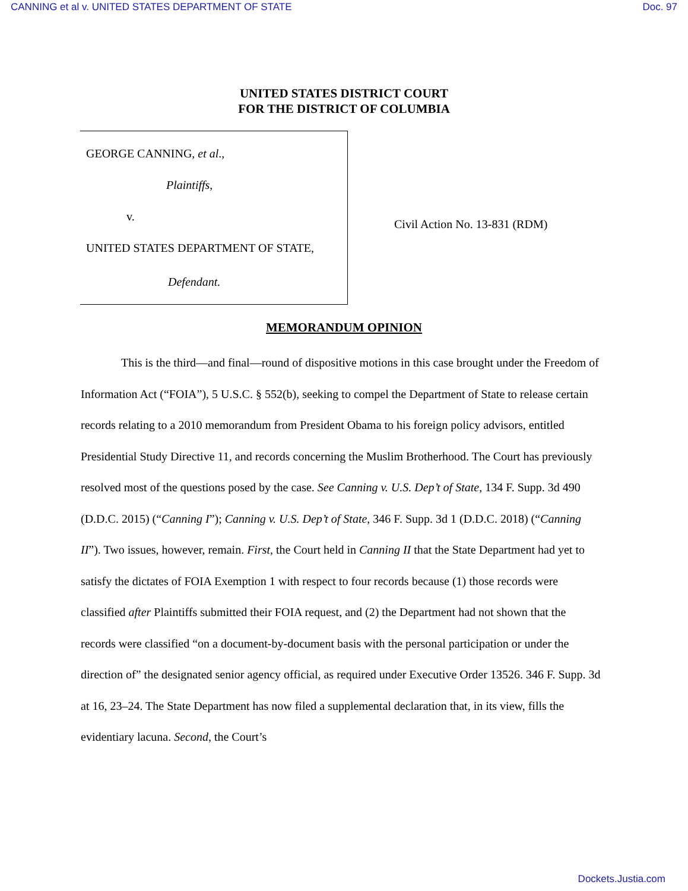CANNING et al v. UNITED STATES DEPARTMENT OF STATE Doc. 97
UNITED STATES DISTRICT COURT
FOR THE DISTRICT OF COLUMBIA
GEORGE CANNING, et al.,
Plaintiffs,
v.
UNITED STATES DEPARTMENT OF STATE,
Defendant.
Civil Action No. 13-831 (RDM)
MEMORANDUM OPINION
This is the third—and final—round of dispositive motions in this case brought under the Freedom of Information Act (“FOIA”), 5 U.S.C. § 552(b), seeking to compel the Department of State to release certain records relating to a 2010 memorandum from President Obama to his foreign policy advisors, entitled Presidential Study Directive 11, and records concerning the Muslim Brotherhood. The Court has previously resolved most of the questions posed by the case. See Canning v. U.S. Dep’t of State, 134 F. Supp. 3d 490 (D.D.C. 2015) (“Canning I”); Canning v. U.S. Dep’t of State, 346 F. Supp. 3d 1 (D.D.C. 2018) (“Canning II”). Two issues, however, remain. First, the Court held in Canning II that the State Department had yet to satisfy the dictates of FOIA Exemption 1 with respect to four records because (1) those records were classified after Plaintiffs submitted their FOIA request, and (2) the Department had not shown that the records were classified “on a document-by-document basis with the personal participation or under the direction of” the designated senior agency official, as required under Executive Order 13526. 346 F. Supp. 3d at 16, 23–24. The State Department has now filed a supplemental declaration that, in its view, fills the evidentiary lacuna. Second, the Court’s
Dockets.Justia.com